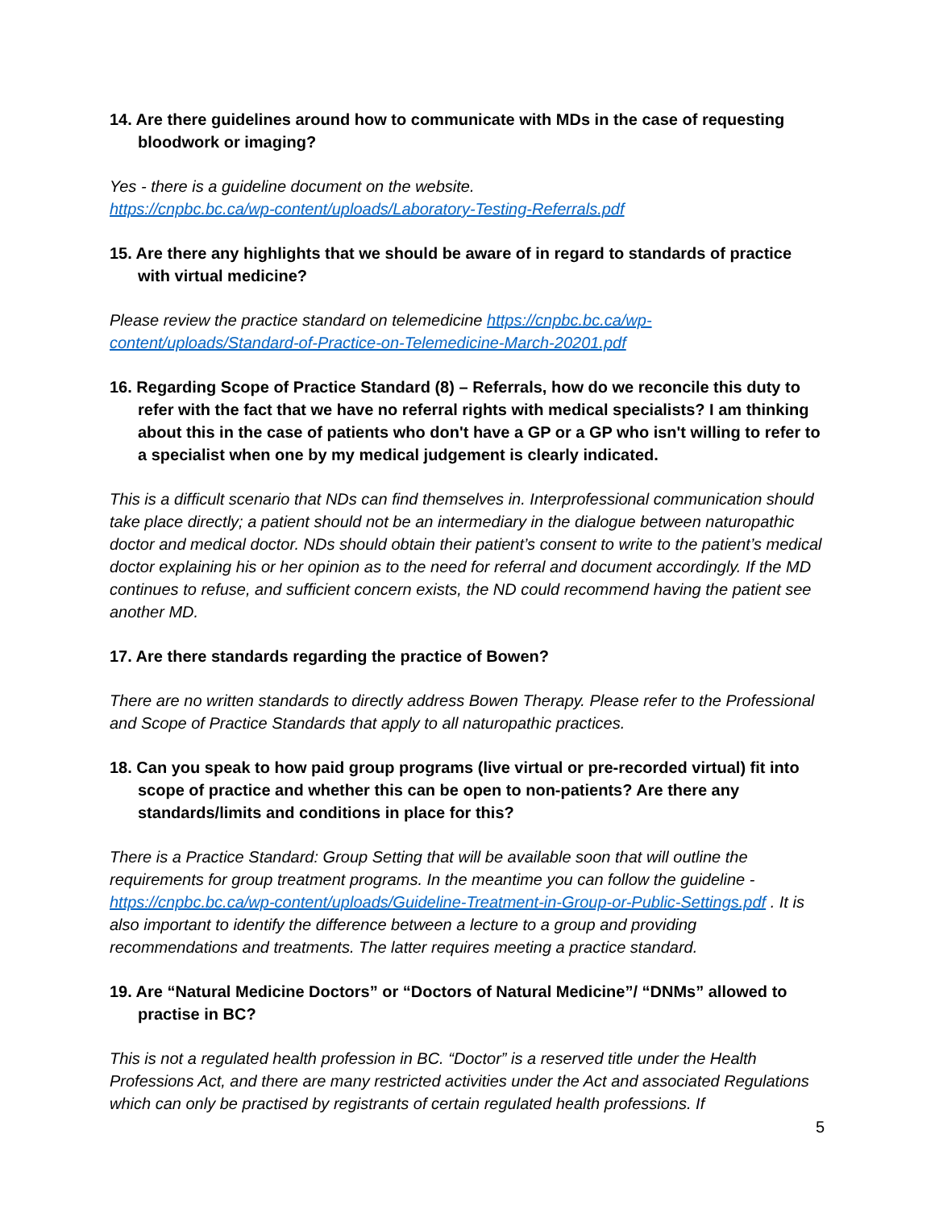14. Are there guidelines around how to communicate with MDs in the case of requesting bloodwork or imaging?
Yes - there is a guideline document on the website.
https://cnpbc.bc.ca/wp-content/uploads/Laboratory-Testing-Referrals.pdf
15. Are there any highlights that we should be aware of in regard to standards of practice with virtual medicine?
Please review the practice standard on telemedicine https://cnpbc.bc.ca/wp-content/uploads/Standard-of-Practice-on-Telemedicine-March-20201.pdf
16. Regarding Scope of Practice Standard (8) – Referrals, how do we reconcile this duty to refer with the fact that we have no referral rights with medical specialists? I am thinking about this in the case of patients who don't have a GP or a GP who isn't willing to refer to a specialist when one by my medical judgement is clearly indicated.
This is a difficult scenario that NDs can find themselves in. Interprofessional communication should take place directly; a patient should not be an intermediary in the dialogue between naturopathic doctor and medical doctor. NDs should obtain their patient’s consent to write to the patient’s medical doctor explaining his or her opinion as to the need for referral and document accordingly. If the MD continues to refuse, and sufficient concern exists, the ND could recommend having the patient see another MD.
17. Are there standards regarding the practice of Bowen?
There are no written standards to directly address Bowen Therapy. Please refer to the Professional and Scope of Practice Standards that apply to all naturopathic practices.
18. Can you speak to how paid group programs (live virtual or pre-recorded virtual) fit into scope of practice and whether this can be open to non-patients? Are there any standards/limits and conditions in place for this?
There is a Practice Standard: Group Setting that will be available soon that will outline the requirements for group treatment programs. In the meantime you can follow the guideline - https://cnpbc.bc.ca/wp-content/uploads/Guideline-Treatment-in-Group-or-Public-Settings.pdf . It is also important to identify the difference between a lecture to a group and providing recommendations and treatments. The latter requires meeting a practice standard.
19. Are “Natural Medicine Doctors” or “Doctors of Natural Medicine”/ “DNMs” allowed to practise in BC?
This is not a regulated health profession in BC. “Doctor” is a reserved title under the Health Professions Act, and there are many restricted activities under the Act and associated Regulations which can only be practised by registrants of certain regulated health professions. If
5